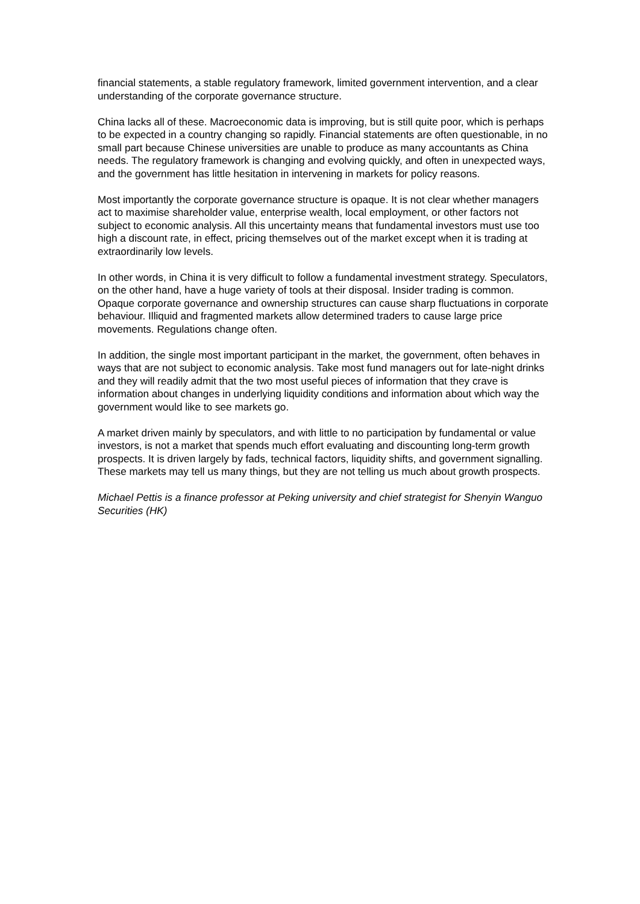financial statements, a stable regulatory framework, limited government intervention, and a clear understanding of the corporate governance structure.
China lacks all of these. Macroeconomic data is improving, but is still quite poor, which is perhaps to be expected in a country changing so rapidly. Financial statements are often questionable, in no small part because Chinese universities are unable to produce as many accountants as China needs. The regulatory framework is changing and evolving quickly, and often in unexpected ways, and the government has little hesitation in intervening in markets for policy reasons.
Most importantly the corporate governance structure is opaque. It is not clear whether managers act to maximise shareholder value, enterprise wealth, local employment, or other factors not subject to economic analysis. All this uncertainty means that fundamental investors must use too high a discount rate, in effect, pricing themselves out of the market except when it is trading at extraordinarily low levels.
In other words, in China it is very difficult to follow a fundamental investment strategy. Speculators, on the other hand, have a huge variety of tools at their disposal. Insider trading is common. Opaque corporate governance and ownership structures can cause sharp fluctuations in corporate behaviour. Illiquid and fragmented markets allow determined traders to cause large price movements. Regulations change often.
In addition, the single most important participant in the market, the government, often behaves in ways that are not subject to economic analysis. Take most fund managers out for late-night drinks and they will readily admit that the two most useful pieces of information that they crave is information about changes in underlying liquidity conditions and information about which way the government would like to see markets go.
A market driven mainly by speculators, and with little to no participation by fundamental or value investors, is not a market that spends much effort evaluating and discounting long-term growth prospects. It is driven largely by fads, technical factors, liquidity shifts, and government signalling. These markets may tell us many things, but they are not telling us much about growth prospects.
Michael Pettis is a finance professor at Peking university and chief strategist for Shenyin Wanguo Securities (HK)